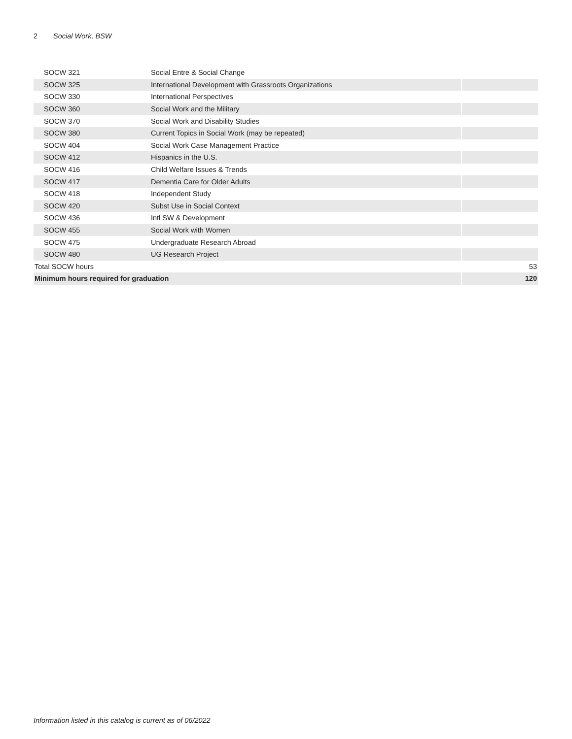2 Social Work, BSW
| SOCW 321 | Social Entre & Social Change | |
| SOCW 325 | International Development with Grassroots Organizations | |
| SOCW 330 | International Perspectives | |
| SOCW 360 | Social Work and the Military | |
| SOCW 370 | Social Work and Disability Studies | |
| SOCW 380 | Current Topics in Social Work (may be repeated) | |
| SOCW 404 | Social Work Case Management Practice | |
| SOCW 412 | Hispanics in the U.S. | |
| SOCW 416 | Child Welfare Issues & Trends | |
| SOCW 417 | Dementia Care for Older Adults | |
| SOCW 418 | Independent Study | |
| SOCW 420 | Subst Use in Social Context | |
| SOCW 436 | Intl SW & Development | |
| SOCW 455 | Social Work with Women | |
| SOCW 475 | Undergraduate Research Abroad | |
| SOCW 480 | UG Research Project | |
| Total SOCW hours | | 53 |
| Minimum hours required for graduation | | 120 |
Information listed in this catalog is current as of 06/2022